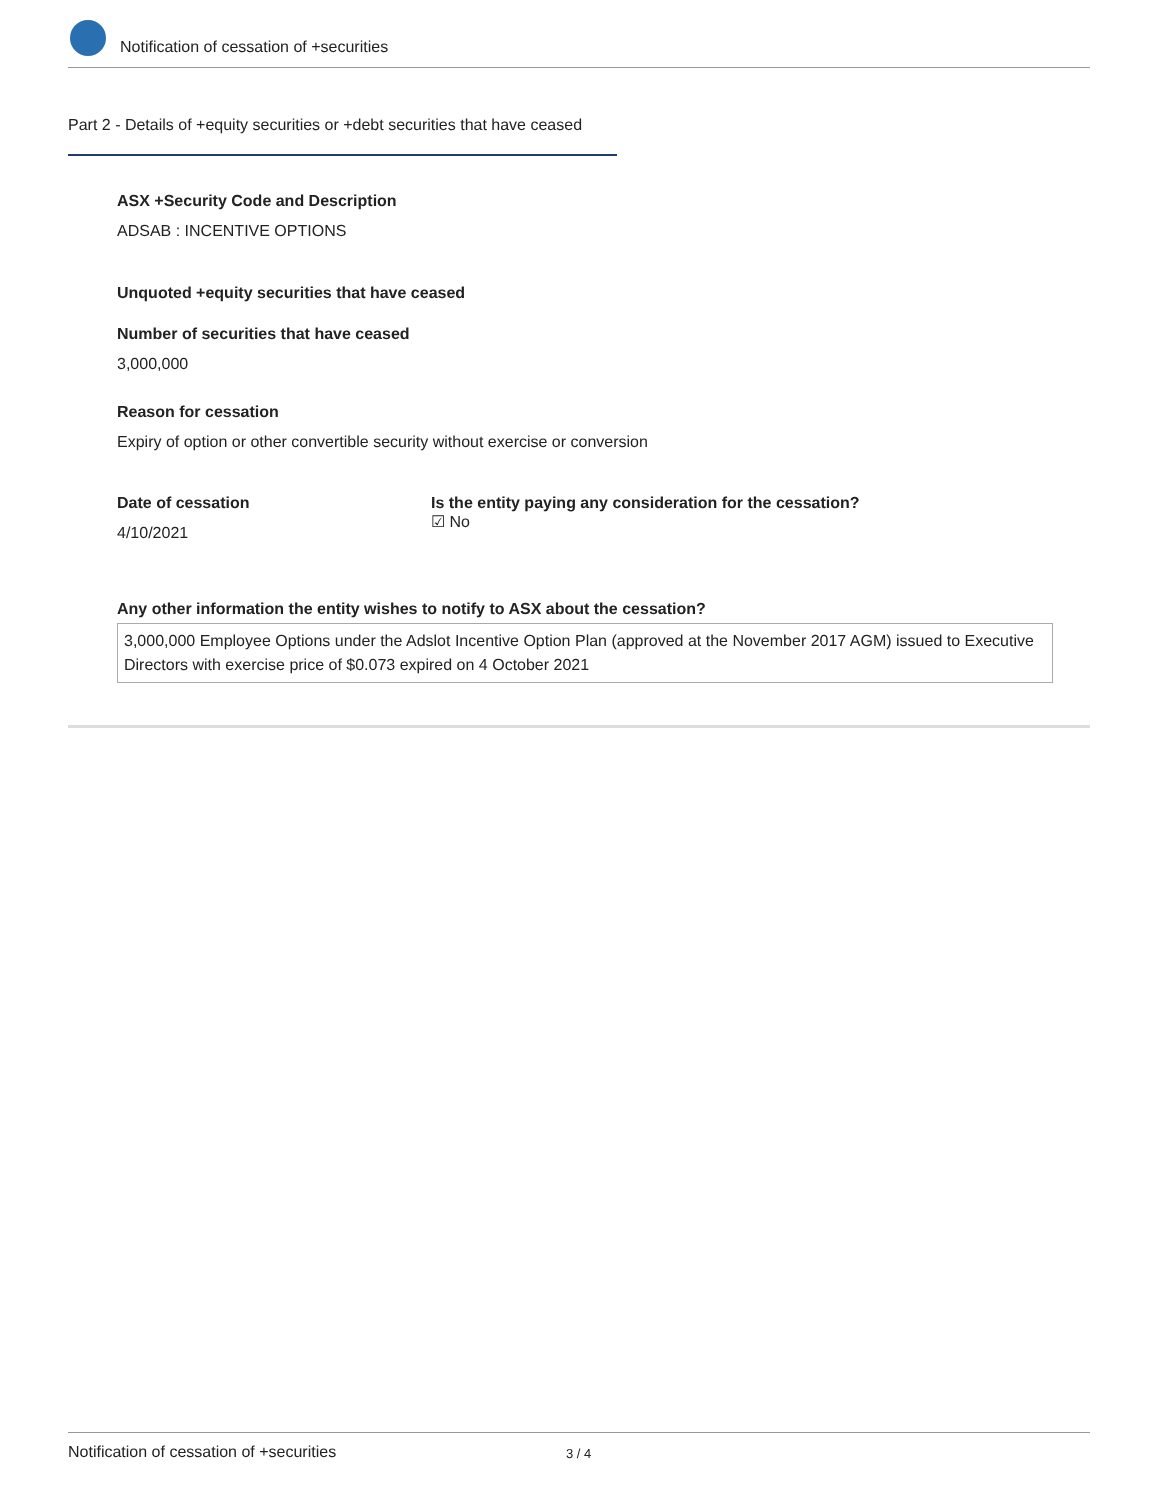Notification of cessation of +securities
Part 2 - Details of +equity securities or +debt securities that have ceased
ASX +Security Code and Description
ADSAB : INCENTIVE OPTIONS
Unquoted +equity securities that have ceased
Number of securities that have ceased
3,000,000
Reason for cessation
Expiry of option or other convertible security without exercise or conversion
Date of cessation
4/10/2021
Is the entity paying any consideration for the cessation?
☑ No
Any other information the entity wishes to notify to ASX about the cessation?
3,000,000 Employee Options under the Adslot Incentive Option Plan (approved at the November 2017 AGM) issued to Executive Directors with exercise price of $0.073 expired on 4 October 2021
Notification of cessation of +securities 3 / 4